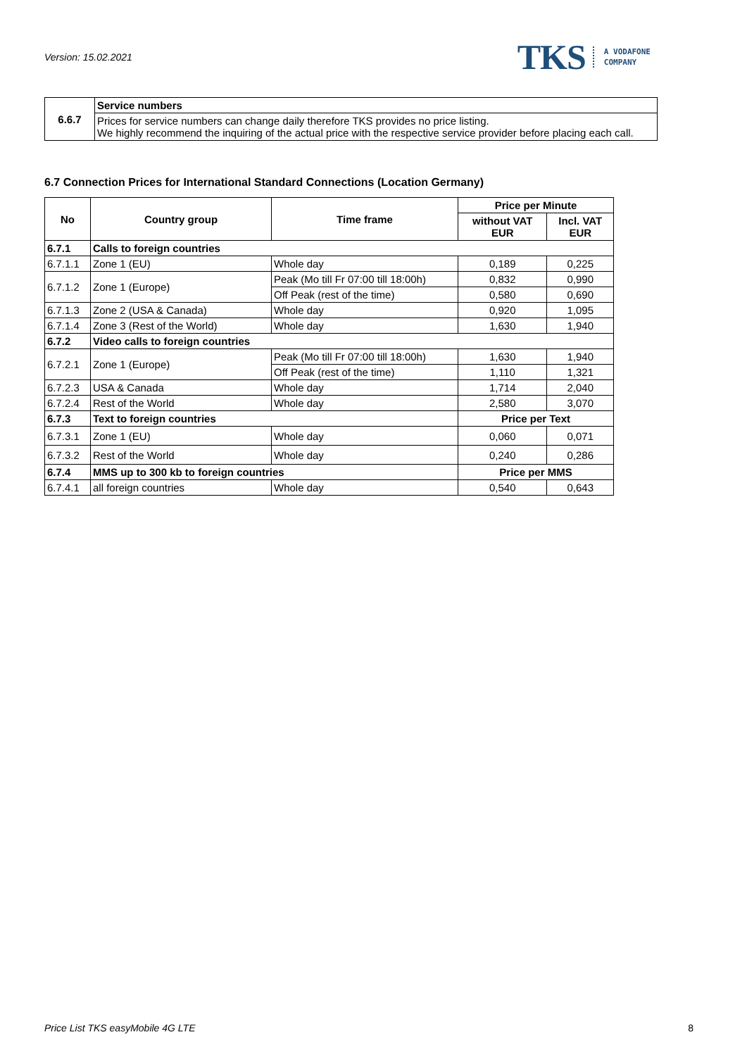Version: 15.02.2021
TKS A VODAFONE
COMPANY
| 6.6.7 | Service numbers |
| | Prices for service numbers can change daily therefore TKS provides no price listing. We highly recommend the inquiring of the actual price with the respective service provider before placing each call. |
6.7 Connection Prices for International Standard Connections (Location Germany)
| No | Country group | Time frame | Price per Minute | |
| --- | --- | --- | --- | --- |
| | | | without VAT EUR | Incl. VAT EUR |
| 6.7.1 | Calls to foreign countries | | | |
| 6.7.1.1 | Zone 1 (EU) | Whole day | 0,189 | 0,225 |
| 6.7.1.2 | Zone 1 (Europe) | Peak (Mo till Fr 07:00 till 18:00h) | 0,832 | 0,990 |
| | | Off Peak (rest of the time) | 0,580 | 0,690 |
| 6.7.1.3 | Zone 2 (USA & Canada) | Whole day | 0,920 | 1,095 |
| 6.7.1.4 | Zone 3 (Rest of the World) | Whole day | 1,630 | 1,940 |
| 6.7.2 | Video calls to foreign countries | | | |
| 6.7.2.1 | Zone 1 (Europe) | Peak (Mo till Fr 07:00 till 18:00h) | 1,630 | 1,940 |
| | | Off Peak (rest of the time) | 1,110 | 1,321 |
| 6.7.2.3 | USA & Canada | Whole day | 1,714 | 2,040 |
| 6.7.2.4 | Rest of the World | Whole day | 2,580 | 3,070 |
| 6.7.3 | Text to foreign countries | | Price per Text | |
| 6.7.3.1 | Zone 1 (EU) | Whole day | 0,060 | 0,071 |
| 6.7.3.2 | Rest of the World | Whole day | 0,240 | 0,286 |
| 6.7.4 | MMS up to 300 kb to foreign countries | | Price per MMS | |
| 6.7.4.1 | all foreign countries | Whole day | 0,540 | 0,643 |
Price List TKS easyMobile 4G LTE 8